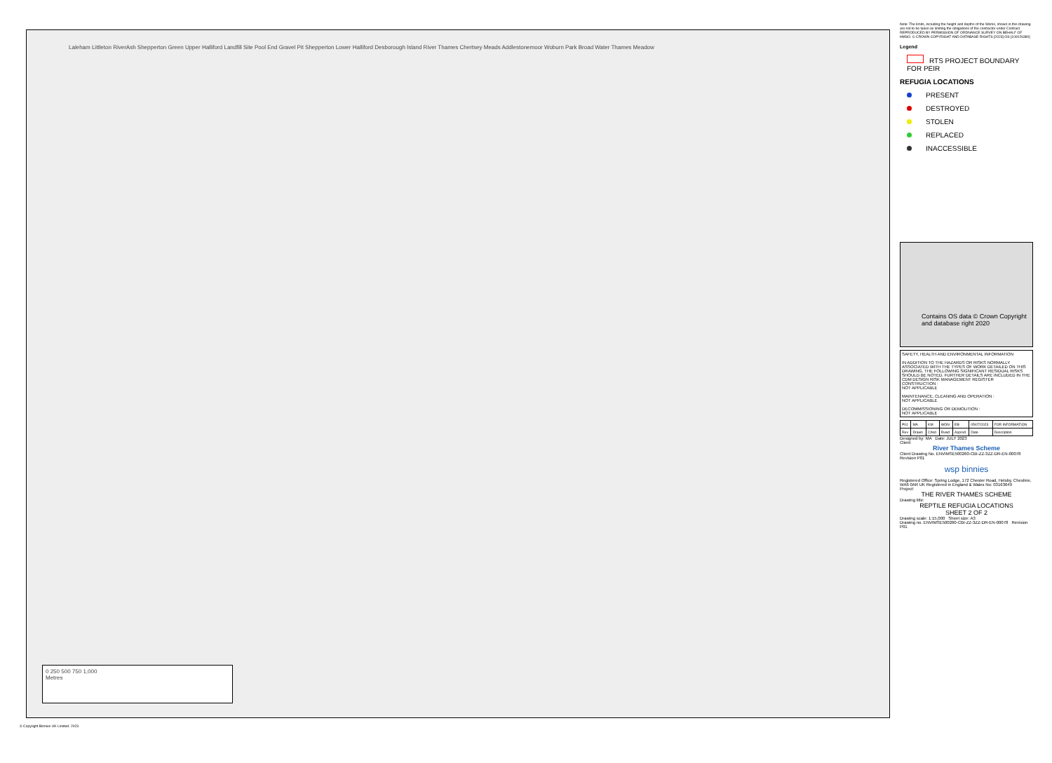Laleham Littleton RiverAsh Shepperton Green Upper Halliford Landfill Site Pool End Gravel Pit Shepperton Lower Halliford Desborough Island River Thames Chertsey Meads Addlestonemoor Woburn Park Broad Water Thames Meadow
0 250 500 750 1,000
Metres
Note: The limits, including the height and depths of the Works, shown in this drawing are not to be taken as limiting the obligations of the contractor under Contract.
REPRODUCED BY PERMISSION OF ORDNANCE SURVEY ON BEHALF OF HMSO. © CROWN COPYRIGHT AND DATABASE RIGHTS [2023] OS [100026380]
Legend
RTS PROJECT BOUNDARY FOR PEIR
REFUGIA LOCATIONS
PRESENT
DESTROYED
STOLEN
REPLACED
INACCESSIBLE
Contains OS data © Crown Copyright and database right 2020
SAFETY, HEALTH AND ENVIRONMENTAL INFORMATION
IN ADDITION TO THE HAZARDS OR RISKS NORMALLY ASSOCIATED WITH THE TYPES OF WORK DETAILED ON THIS DRAWING, THE FOLLOWING SIGNIFICANT RESIDUAL RISKS SHOULD BE NOTED. FURTHER DETAILS ARE INCLUDED IN THE CDM DESIGN RISK MANAGEMENT REGISTER
CONSTRUCTION :
NOT APPLICABLE
MAINTENANCE, CLEANING AND OPERATION :
NOT APPLICABLE
DECOMMISSIONING OR DEMOLITION :
NOT APPLICABLE
| P01 | MA | KM | WON | EB | 05/07/2023 | FOR INFORMATION |
| Rev | Drawn | Chkd | Rvwd | Apprvd | Date | Description |
Designed by: MA Date: JULY 2023
Client
River Thames Scheme
Client Drawing No. ENVIMSE500260-CBI-ZZ-3ZZ-DR-EN-00078 Revision P01
wsp binnies
Registered Office: Spring Lodge, 172 Chester Road, Helsby, Cheshire, WA6 0AR UK Registered in England & Wales No: 03163649
Project:
THE RIVER THAMES SCHEME
Drawing title:
REPTILE REFUGIA LOCATIONS
SHEET 2 OF 2
Drawing scale: 1:15,000 Sheet size: A3
Drawing no. ENVIMSE500260-CBI-ZZ-3ZZ-DR-EN-00078 Revision P01
© Copyright Binnies UK Limited. 2023